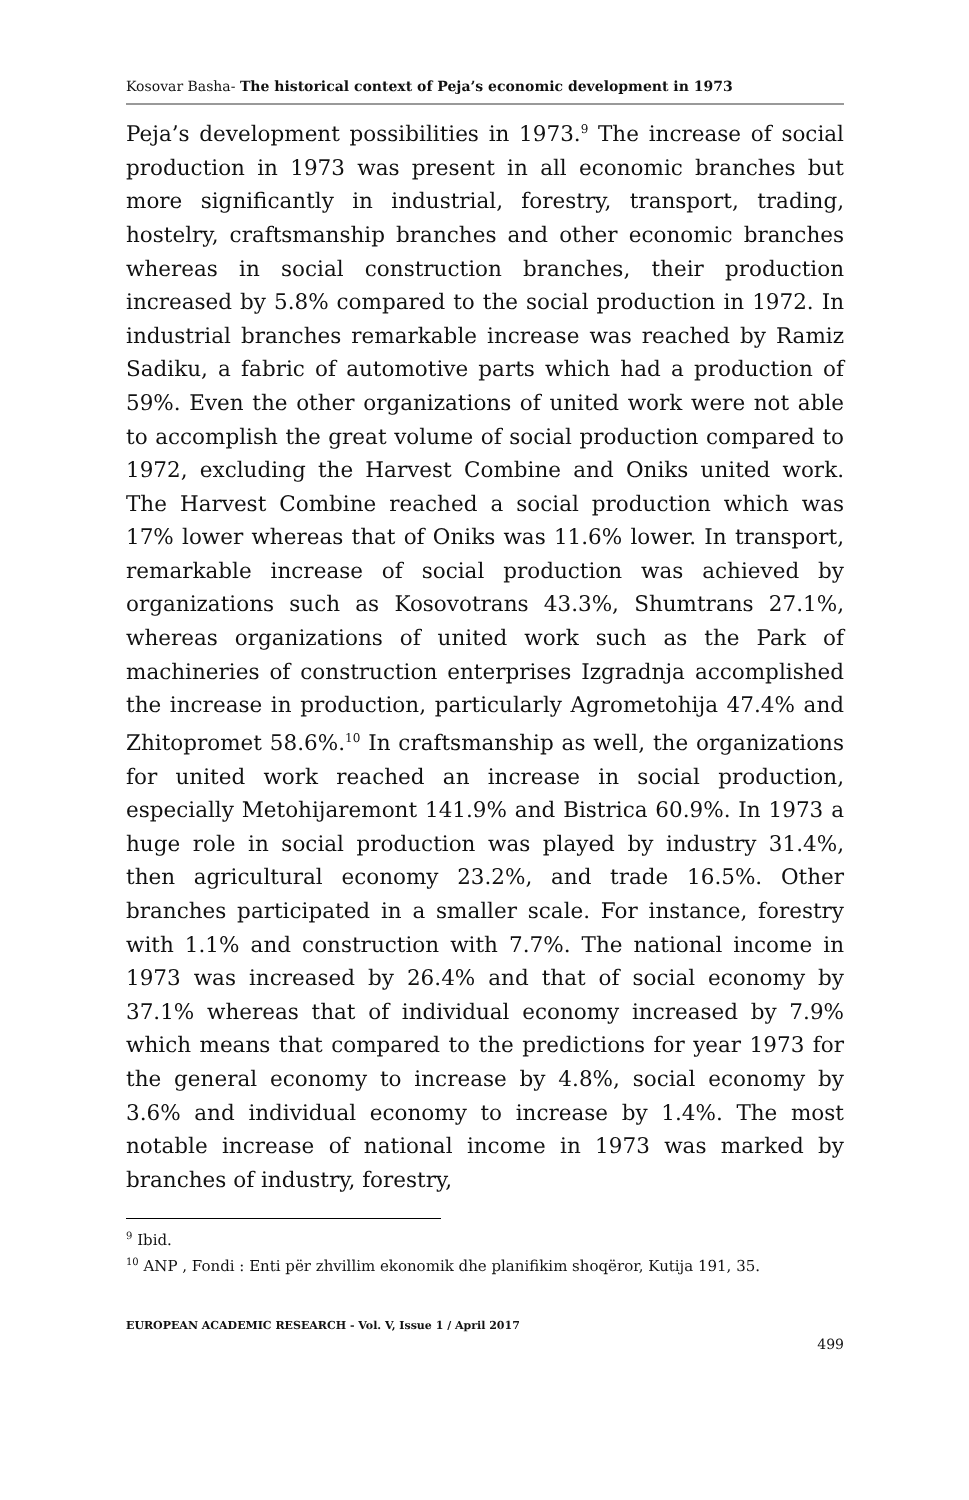Kosovar Basha- The historical context of Peja’s economic development in 1973
Peja’s development possibilities in 1973.<sup>9</sup> The increase of social production in 1973 was present in all economic branches but more significantly in industrial, forestry, transport, trading, hostelry, craftsmanship branches and other economic branches whereas in social construction branches, their production increased by 5.8% compared to the social production in 1972. In industrial branches remarkable increase was reached by Ramiz Sadiku, a fabric of automotive parts which had a production of 59%. Even the other organizations of united work were not able to accomplish the great volume of social production compared to 1972, excluding the Harvest Combine and Oniks united work. The Harvest Combine reached a social production which was 17% lower whereas that of Oniks was 11.6% lower. In transport, remarkable increase of social production was achieved by organizations such as Kosovotrans 43.3%, Shumtrans 27.1%, whereas organizations of united work such as the Park of machineries of construction enterprises Izgradnja accomplished the increase in production, particularly Agrometohija 47.4% and Zhitopromet 58.6%.<sup>10</sup> In craftsmanship as well, the organizations for united work reached an increase in social production, especially Metohijaremont 141.9% and Bistrica 60.9%. In 1973 a huge role in social production was played by industry 31.4%, then agricultural economy 23.2%, and trade 16.5%. Other branches participated in a smaller scale. For instance, forestry with 1.1% and construction with 7.7%. The national income in 1973 was increased by 26.4% and that of social economy by 37.1% whereas that of individual economy increased by 7.9% which means that compared to the predictions for year 1973 for the general economy to increase by 4.8%, social economy by 3.6% and individual economy to increase by 1.4%. The most notable increase of national income in 1973 was marked by branches of industry, forestry,
<sup>9</sup> Ibid.
<sup>10</sup> ANP , Fondi : Enti për zhvillim ekonomik dhe planifikim shoqëror, Kutija 191, 35.
EUROPEAN ACADEMIC RESEARCH - Vol. V, Issue 1 / April 2017
499